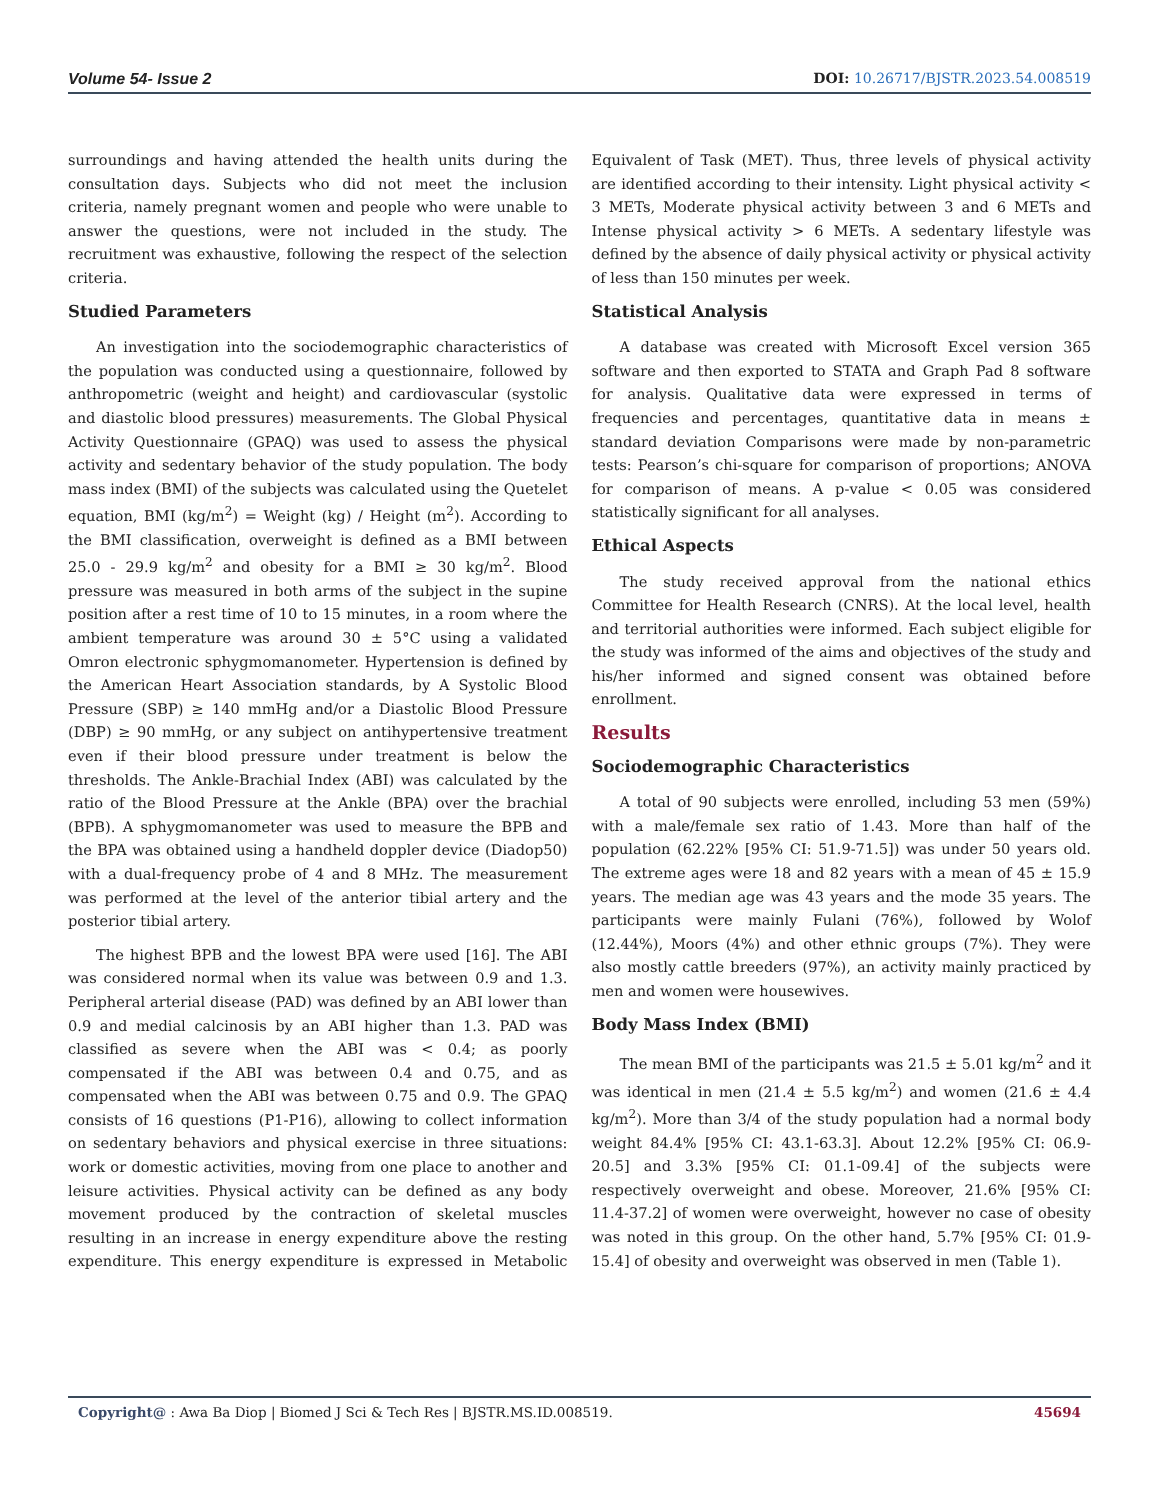Volume 54- Issue 2 DOI: 10.26717/BJSTR.2023.54.008519
surroundings and having attended the health units during the consultation days. Subjects who did not meet the inclusion criteria, namely pregnant women and people who were unable to answer the questions, were not included in the study. The recruitment was exhaustive, following the respect of the selection criteria.
Studied Parameters
An investigation into the sociodemographic characteristics of the population was conducted using a questionnaire, followed by anthropometric (weight and height) and cardiovascular (systolic and diastolic blood pressures) measurements. The Global Physical Activity Questionnaire (GPAQ) was used to assess the physical activity and sedentary behavior of the study population. The body mass index (BMI) of the subjects was calculated using the Quetelet equation, BMI (kg/m<sup>2</sup>) = Weight (kg) / Height (m<sup>2</sup>). According to the BMI classification, overweight is defined as a BMI between 25.0 - 29.9 kg/m<sup>2</sup> and obesity for a BMI ≥ 30 kg/m<sup>2</sup>. Blood pressure was measured in both arms of the subject in the supine position after a rest time of 10 to 15 minutes, in a room where the ambient temperature was around 30 ± 5°C using a validated Omron electronic sphygmomanometer. Hypertension is defined by the American Heart Association standards, by A Systolic Blood Pressure (SBP) ≥ 140 mmHg and/or a Diastolic Blood Pressure (DBP) ≥ 90 mmHg, or any subject on antihypertensive treatment even if their blood pressure under treatment is below the thresholds. The Ankle-Brachial Index (ABI) was calculated by the ratio of the Blood Pressure at the Ankle (BPA) over the brachial (BPB). A sphygmomanometer was used to measure the BPB and the BPA was obtained using a handheld doppler device (Diadop50) with a dual-frequency probe of 4 and 8 MHz. The measurement was performed at the level of the anterior tibial artery and the posterior tibial artery.
The highest BPB and the lowest BPA were used [16]. The ABI was considered normal when its value was between 0.9 and 1.3. Peripheral arterial disease (PAD) was defined by an ABI lower than 0.9 and medial calcinosis by an ABI higher than 1.3. PAD was classified as severe when the ABI was < 0.4; as poorly compensated if the ABI was between 0.4 and 0.75, and as compensated when the ABI was between 0.75 and 0.9. The GPAQ consists of 16 questions (P1-P16), allowing to collect information on sedentary behaviors and physical exercise in three situations: work or domestic activities, moving from one place to another and leisure activities. Physical activity can be defined as any body movement produced by the contraction of skeletal muscles resulting in an increase in energy expenditure above the resting expenditure. This energy expenditure is expressed in Metabolic Equivalent of Task (MET). Thus, three levels of physical activity are identified according to their intensity. Light physical activity < 3 METs, Moderate physical activity between 3 and 6 METs and Intense physical activity > 6 METs. A sedentary lifestyle was defined by the absence of daily physical activity or physical activity of less than 150 minutes per week.
Statistical Analysis
A database was created with Microsoft Excel version 365 software and then exported to STATA and Graph Pad 8 software for analysis. Qualitative data were expressed in terms of frequencies and percentages, quantitative data in means ± standard deviation Comparisons were made by non-parametric tests: Pearson’s chi-square for comparison of proportions; ANOVA for comparison of means. A p-value < 0.05 was considered statistically significant for all analyses.
Ethical Aspects
The study received approval from the national ethics Committee for Health Research (CNRS). At the local level, health and territorial authorities were informed. Each subject eligible for the study was informed of the aims and objectives of the study and his/her informed and signed consent was obtained before enrollment.
Results
Sociodemographic Characteristics
A total of 90 subjects were enrolled, including 53 men (59%) with a male/female sex ratio of 1.43. More than half of the population (62.22% [95% CI: 51.9-71.5]) was under 50 years old. The extreme ages were 18 and 82 years with a mean of 45 ± 15.9 years. The median age was 43 years and the mode 35 years. The participants were mainly Fulani (76%), followed by Wolof (12.44%), Moors (4%) and other ethnic groups (7%). They were also mostly cattle breeders (97%), an activity mainly practiced by men and women were housewives.
Body Mass Index (BMI)
The mean BMI of the participants was 21.5 ± 5.01 kg/m<sup>2</sup> and it was identical in men (21.4 ± 5.5 kg/m<sup>2</sup>) and women (21.6 ± 4.4 kg/m<sup>2</sup>). More than 3/4 of the study population had a normal body weight 84.4% [95% CI: 43.1-63.3]. About 12.2% [95% CI: 06.9-20.5] and 3.3% [95% CI: 01.1-09.4] of the subjects were respectively overweight and obese. Moreover, 21.6% [95% CI: 11.4-37.2] of women were overweight, however no case of obesity was noted in this group. On the other hand, 5.7% [95% CI: 01.9-15.4] of obesity and overweight was observed in men (Table 1).
Copyright@ : Awa Ba Diop | Biomed J Sci & Tech Res | BJSTR.MS.ID.008519. 45694